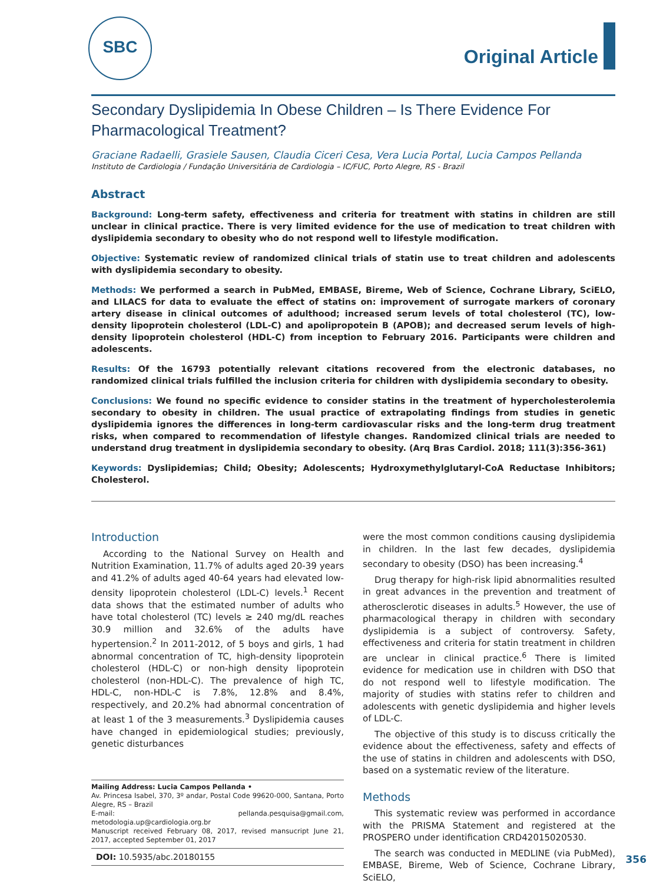SBC
Original Article
Secondary Dyslipidemia In Obese Children – Is There Evidence For Pharmacological Treatment?
Graciane Radaelli, Grasiele Sausen, Claudia Ciceri Cesa, Vera Lucia Portal, Lucia Campos Pellanda
Instituto de Cardiologia / Fundação Universitária de Cardiologia – IC/FUC, Porto Alegre, RS - Brazil
Abstract
Background: Long-term safety, effectiveness and criteria for treatment with statins in children are still unclear in clinical practice. There is very limited evidence for the use of medication to treat children with dyslipidemia secondary to obesity who do not respond well to lifestyle modification.
Objective: Systematic review of randomized clinical trials of statin use to treat children and adolescents with dyslipidemia secondary to obesity.
Methods: We performed a search in PubMed, EMBASE, Bireme, Web of Science, Cochrane Library, SciELO, and LILACS for data to evaluate the effect of statins on: improvement of surrogate markers of coronary artery disease in clinical outcomes of adulthood; increased serum levels of total cholesterol (TC), low-density lipoprotein cholesterol (LDL-C) and apolipropotein B (APOB); and decreased serum levels of high-density lipoprotein cholesterol (HDL-C) from inception to February 2016. Participants were children and adolescents.
Results: Of the 16793 potentially relevant citations recovered from the electronic databases, no randomized clinical trials fulfilled the inclusion criteria for children with dyslipidemia secondary to obesity.
Conclusions: We found no specific evidence to consider statins in the treatment of hypercholesterolemia secondary to obesity in children. The usual practice of extrapolating findings from studies in genetic dyslipidemia ignores the differences in long-term cardiovascular risks and the long-term drug treatment risks, when compared to recommendation of lifestyle changes. Randomized clinical trials are needed to understand drug treatment in dyslipidemia secondary to obesity. (Arq Bras Cardiol. 2018; 111(3):356-361)
Keywords: Dyslipidemias; Child; Obesity; Adolescents; Hydroxymethylglutaryl-CoA Reductase Inhibitors; Cholesterol.
Introduction
According to the National Survey on Health and Nutrition Examination, 11.7% of adults aged 20-39 years and 41.2% of adults aged 40-64 years had elevated low-density lipoprotein cholesterol (LDL-C) levels.<sup>1</sup> Recent data shows that the estimated number of adults who have total cholesterol (TC) levels ≥ 240 mg/dL reaches 30.9 million and 32.6% of the adults have hypertension.<sup>2</sup> In 2011-2012, of 5 boys and girls, 1 had abnormal concentration of TC, high-density lipoprotein cholesterol (HDL-C) or non-high density lipoprotein cholesterol (non-HDL-C). The prevalence of high TC, HDL-C, non-HDL-C is 7.8%, 12.8% and 8.4%, respectively, and 20.2% had abnormal concentration of at least 1 of the 3 measurements.<sup>3</sup> Dyslipidemia causes have changed in epidemiological studies; previously, genetic disturbances
Mailing Address: Lucia Campos Pellanda •
Av. Princesa Isabel, 370, 3º andar, Postal Code 99620-000, Santana, Porto Alegre, RS – Brazil
E-mail: pellanda.pesquisa@gmail.com, metodologia.up@cardiologia.org.br
Manuscript received February 08, 2017, revised mansucript June 21, 2017, accepted September 01, 2017
DOI: 10.5935/abc.20180155
were the most common conditions causing dyslipidemia in children. In the last few decades, dyslipidemia secondary to obesity (DSO) has been increasing.<sup>4</sup>
Drug therapy for high-risk lipid abnormalities resulted in great advances in the prevention and treatment of atherosclerotic diseases in adults.<sup>5</sup> However, the use of pharmacological therapy in children with secondary dyslipidemia is a subject of controversy. Safety, effectiveness and criteria for statin treatment in children are unclear in clinical practice.<sup>6</sup> There is limited evidence for medication use in children with DSO that do not respond well to lifestyle modification. The majority of studies with statins refer to children and adolescents with genetic dyslipidemia and higher levels of LDL-C.
The objective of this study is to discuss critically the evidence about the effectiveness, safety and effects of the use of statins in children and adolescents with DSO, based on a systematic review of the literature.
Methods
This systematic review was performed in accordance with the PRISMA Statement and registered at the PROSPERO under identification CRD42015020530.
The search was conducted in MEDLINE (via PubMed), EMBASE, Bireme, Web of Science, Cochrane Library, SciELO,
356